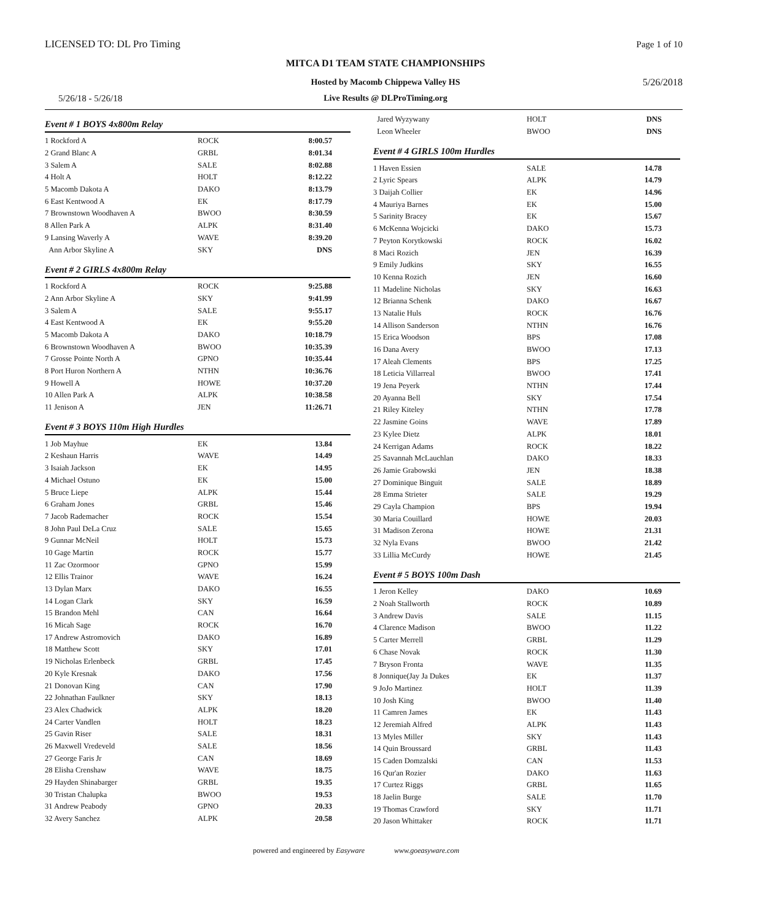LICENSED TO: DL Pro Timing Page 1 of 10
MITCA D1 TEAM STATE CHAMPIONSHIPS
Hosted by Macomb Chippewa Valley HS
Live Results @ DLProTiming.org 5/26/18 - 5/26/18
5/26/2018
Event # 1 BOYS 4x800m Relay
| 1 Rockford A | ROCK | 8:00.57 |
| 2 Grand Blanc A | GRBL | 8:01.34 |
| 3 Salem A | SALE | 8:02.88 |
| 4 Holt A | HOLT | 8:12.22 |
| 5 Macomb Dakota A | DAKO | 8:13.79 |
| 6 East Kentwood A | EK | 8:17.79 |
| 7 Brownstown Woodhaven A | BWOO | 8:30.59 |
| 8 Allen Park A | ALPK | 8:31.40 |
| 9 Lansing Waverly A | WAVE | 8:39.20 |
| Ann Arbor Skyline A | SKY | DNS |
Event # 2 GIRLS 4x800m Relay
| 1 Rockford A | ROCK | 9:25.88 |
| 2 Ann Arbor Skyline A | SKY | 9:41.99 |
| 3 Salem A | SALE | 9:55.17 |
| 4 East Kentwood A | EK | 9:55.20 |
| 5 Macomb Dakota A | DAKO | 10:18.79 |
| 6 Brownstown Woodhaven A | BWOO | 10:35.39 |
| 7 Grosse Pointe North A | GPNO | 10:35.44 |
| 8 Port Huron Northern A | NTHN | 10:36.76 |
| 9 Howell A | HOWE | 10:37.20 |
| 10 Allen Park A | ALPK | 10:38.58 |
| 11 Jenison A | JEN | 11:26.71 |
Event # 3 BOYS 110m High Hurdles
| 1 Job Mayhue | EK | 13.84 |
| 2 Keshaun Harris | WAVE | 14.49 |
| 3 Isaiah Jackson | EK | 14.95 |
| 4 Michael Ostuno | EK | 15.00 |
| 5 Bruce Liepe | ALPK | 15.44 |
| 6 Graham Jones | GRBL | 15.46 |
| 7 Jacob Rademacher | ROCK | 15.54 |
| 8 John Paul DeLa Cruz | SALE | 15.65 |
| 9 Gunnar McNeil | HOLT | 15.73 |
| 10 Gage Martin | ROCK | 15.77 |
| 11 Zac Ozormoor | GPNO | 15.99 |
| 12 Ellis Trainor | WAVE | 16.24 |
| 13 Dylan Marx | DAKO | 16.55 |
| 14 Logan Clark | SKY | 16.59 |
| 15 Brandon Mehl | CAN | 16.64 |
| 16 Micah Sage | ROCK | 16.70 |
| 17 Andrew Astromovich | DAKO | 16.89 |
| 18 Matthew Scott | SKY | 17.01 |
| 19 Nicholas Erlenbeck | GRBL | 17.45 |
| 20 Kyle Kresnak | DAKO | 17.56 |
| 21 Donovan King | CAN | 17.90 |
| 22 Johnathan Faulkner | SKY | 18.13 |
| 23 Alex Chadwick | ALPK | 18.20 |
| 24 Carter Vandlen | HOLT | 18.23 |
| 25 Gavin Riser | SALE | 18.31 |
| 26 Maxwell Vredeveld | SALE | 18.56 |
| 27 George Faris Jr | CAN | 18.69 |
| 28 Elisha Crenshaw | WAVE | 18.75 |
| 29 Hayden Shinabarger | GRBL | 19.35 |
| 30 Tristan Chalupka | BWOO | 19.53 |
| 31 Andrew Peabody | GPNO | 20.33 |
| 32 Avery Sanchez | ALPK | 20.58 |
| Jared Wyzywany | HOLT | DNS |
| Leon Wheeler | BWOO | DNS |
Event # 4 GIRLS 100m Hurdles
| 1 Haven Essien | SALE | 14.78 |
| 2 Lyric Spears | ALPK | 14.79 |
| 3 Daijah Collier | EK | 14.96 |
| 4 Mauriya Barnes | EK | 15.00 |
| 5 Sarinity Bracey | EK | 15.67 |
| 6 McKenna Wojcicki | DAKO | 15.73 |
| 7 Peyton Korytkowski | ROCK | 16.02 |
| 8 Maci Rozich | JEN | 16.39 |
| 9 Emily Judkins | SKY | 16.55 |
| 10 Kenna Rozich | JEN | 16.60 |
| 11 Madeline Nicholas | SKY | 16.63 |
| 12 Brianna Schenk | DAKO | 16.67 |
| 13 Natalie Huls | ROCK | 16.76 |
| 14 Allison Sanderson | NTHN | 16.76 |
| 15 Erica Woodson | BPS | 17.08 |
| 16 Dana Avery | BWOO | 17.13 |
| 17 Aleah Clements | BPS | 17.25 |
| 18 Leticia Villarreal | BWOO | 17.41 |
| 19 Jena Peyerk | NTHN | 17.44 |
| 20 Ayanna Bell | SKY | 17.54 |
| 21 Riley Kiteley | NTHN | 17.78 |
| 22 Jasmine Goins | WAVE | 17.89 |
| 23 Kylee Dietz | ALPK | 18.01 |
| 24 Kerrigan Adams | ROCK | 18.22 |
| 25 Savannah McLauchlan | DAKO | 18.33 |
| 26 Jamie Grabowski | JEN | 18.38 |
| 27 Dominique Binguit | SALE | 18.89 |
| 28 Emma Strieter | SALE | 19.29 |
| 29 Cayla Champion | BPS | 19.94 |
| 30 Maria Couillard | HOWE | 20.03 |
| 31 Madison Zerona | HOWE | 21.31 |
| 32 Nyla Evans | BWOO | 21.42 |
| 33 Lillia McCurdy | HOWE | 21.45 |
Event # 5 BOYS 100m Dash
| 1 Jeron Kelley | DAKO | 10.69 |
| 2 Noah Stallworth | ROCK | 10.89 |
| 3 Andrew Davis | SALE | 11.15 |
| 4 Clarence Madison | BWOO | 11.22 |
| 5 Carter Merrell | GRBL | 11.29 |
| 6 Chase Novak | ROCK | 11.30 |
| 7 Bryson Fronta | WAVE | 11.35 |
| 8 Jonnique(Jay Ja Dukes | EK | 11.37 |
| 9 JoJo Martinez | HOLT | 11.39 |
| 10 Josh King | BWOO | 11.40 |
| 11 Camren James | EK | 11.43 |
| 12 Jeremiah Alfred | ALPK | 11.43 |
| 13 Myles Miller | SKY | 11.43 |
| 14 Quin Broussard | GRBL | 11.43 |
| 15 Caden Domzalski | CAN | 11.53 |
| 16 Qur'an Rozier | DAKO | 11.63 |
| 17 Curtez Riggs | GRBL | 11.65 |
| 18 Jaelin Burge | SALE | 11.70 |
| 19 Thomas Crawford | SKY | 11.71 |
| 20 Jason Whittaker | ROCK | 11.71 |
powered and engineered by Easyware www.goeasyware.com